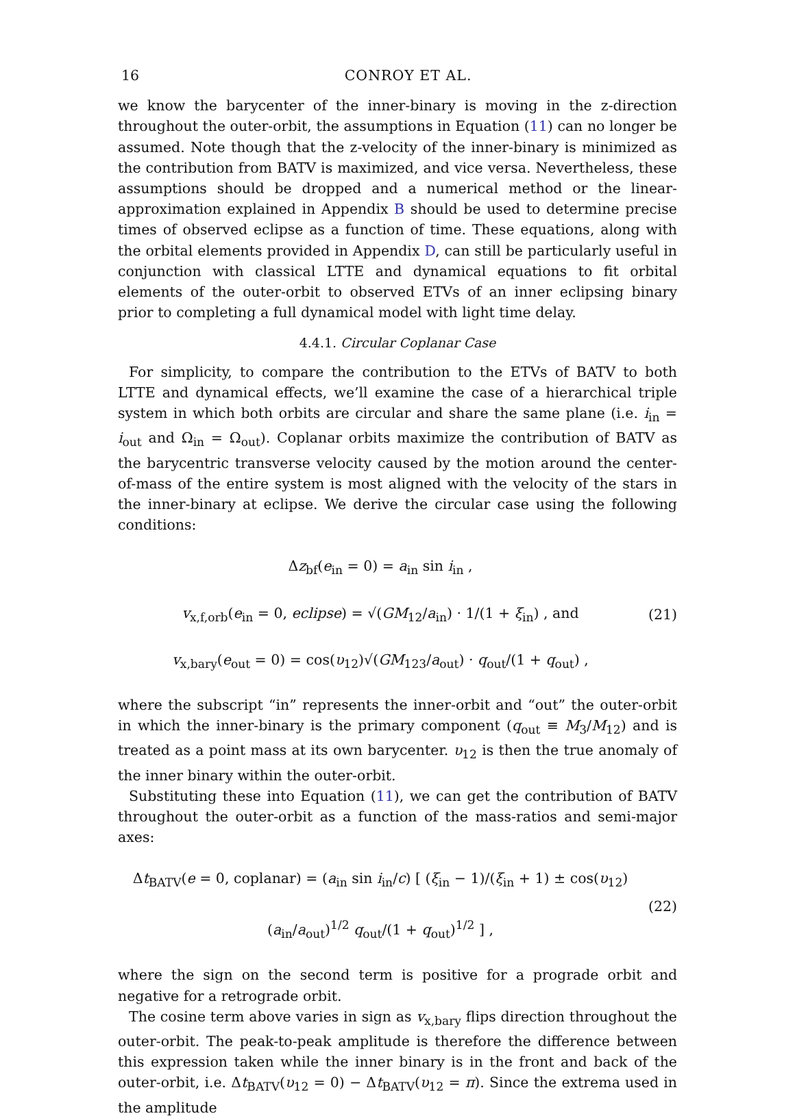16 CONROY ET AL.
we know the barycenter of the inner-binary is moving in the z-direction throughout the outer-orbit, the assumptions in Equation (11) can no longer be assumed. Note though that the z-velocity of the inner-binary is minimized as the contribution from BATV is maximized, and vice versa. Nevertheless, these assumptions should be dropped and a numerical method or the linear-approximation explained in Appendix B should be used to determine precise times of observed eclipse as a function of time. These equations, along with the orbital elements provided in Appendix D, can still be particularly useful in conjunction with classical LTTE and dynamical equations to fit orbital elements of the outer-orbit to observed ETVs of an inner eclipsing binary prior to completing a full dynamical model with light time delay.
4.4.1. Circular Coplanar Case
For simplicity, to compare the contribution to the ETVs of BATV to both LTTE and dynamical effects, we’ll examine the case of a hierarchical triple system in which both orbits are circular and share the same plane (i.e. i<sub>in</sub> = i<sub>out</sub> and Ω<sub>in</sub> = Ω<sub>out</sub>). Coplanar orbits maximize the contribution of BATV as the barycentric transverse velocity caused by the motion around the center-of-mass of the entire system is most aligned with the velocity of the stars in the inner-binary at eclipse. We derive the circular case using the following conditions:
Δz<sub>bf</sub>(e<sub>in</sub> = 0) = a<sub>in</sub> sin i<sub>in</sub> ,
v<sub>x,f,orb</sub>(e<sub>in</sub> = 0, eclipse) = √(GM<sub>12</sub>/a<sub>in</sub>) · 1/(1 + ξ<sub>in</sub>) , and
v<sub>x,bary</sub>(e<sub>out</sub> = 0) = cos(υ<sub>12</sub>)√(GM<sub>123</sub>/a<sub>out</sub>) · q<sub>out</sub>/(1 + q<sub>out</sub>) ,
(21)
where the subscript “in” represents the inner-orbit and “out” the outer-orbit in which the inner-binary is the primary component (q<sub>out</sub> ≡ M<sub>3</sub>/M<sub>12</sub>) and is treated as a point mass at its own barycenter. υ<sub>12</sub> is then the true anomaly of the inner binary within the outer-orbit.
Substituting these into Equation (11), we can get the contribution of BATV throughout the outer-orbit as a function of the mass-ratios and semi-major axes:
Δt<sub>BATV</sub>(e = 0, coplanar) = (a<sub>in</sub> sin i<sub>in</sub>/c) [ (ξ<sub>in</sub> − 1)/(ξ<sub>in</sub> + 1) ± cos(υ<sub>12</sub>) (a<sub>in</sub>/a<sub>out</sub>)<sup>1/2</sup> q<sub>out</sub>/(1 + q<sub>out</sub>)<sup>1/2</sup> ] ,
(22)
where the sign on the second term is positive for a prograde orbit and negative for a retrograde orbit.
The cosine term above varies in sign as v<sub>x,bary</sub> flips direction throughout the outer-orbit. The peak-to-peak amplitude is therefore the difference between this expression taken while the inner binary is in the front and back of the outer-orbit, i.e. Δt<sub>BATV</sub>(υ<sub>12</sub> = 0) − Δt<sub>BATV</sub>(υ<sub>12</sub> = π). Since the extrema used in the amplitude